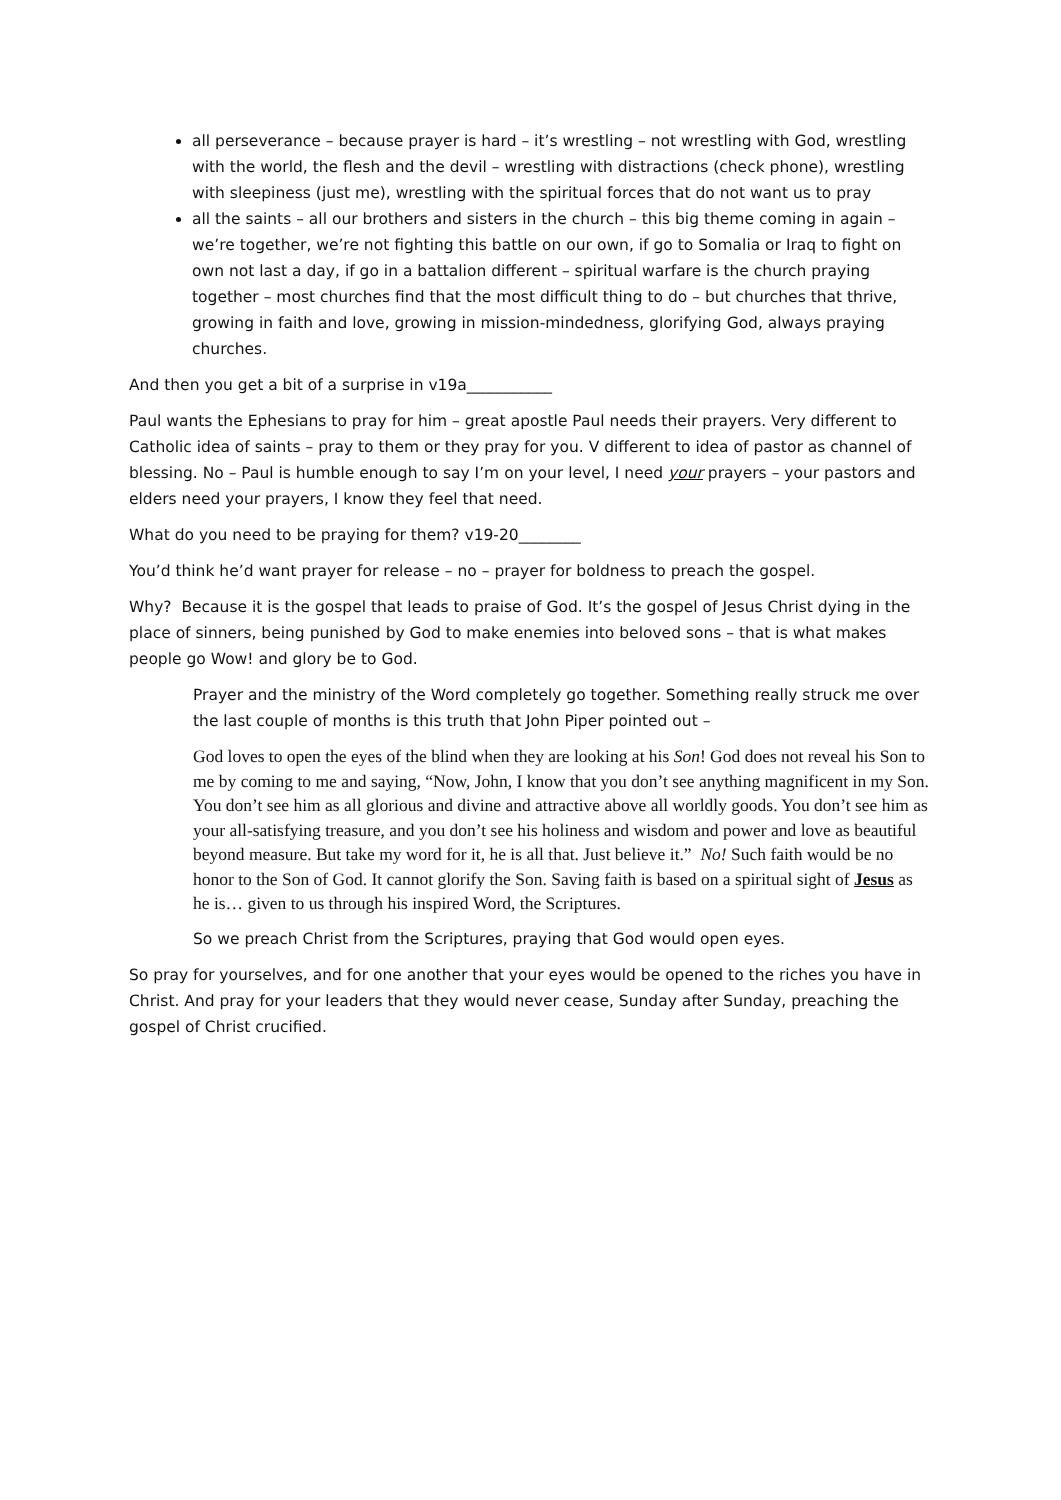all perseverance – because prayer is hard – it’s wrestling – not wrestling with God, wrestling with the world, the flesh and the devil – wrestling with distractions (check phone), wrestling with sleepiness (just me), wrestling with the spiritual forces that do not want us to pray
all the saints – all our brothers and sisters in the church – this big theme coming in again – we’re together, we’re not fighting this battle on our own, if go to Somalia or Iraq to fight on own not last a day, if go in a battalion different – spiritual warfare is the church praying together – most churches find that the most difficult thing to do – but churches that thrive, growing in faith and love, growing in mission-mindedness, glorifying God, always praying churches.
And then you get a bit of a surprise in v19a___________
Paul wants the Ephesians to pray for him – great apostle Paul needs their prayers. Very different to Catholic idea of saints – pray to them or they pray for you. V different to idea of pastor as channel of blessing. No – Paul is humble enough to say I’m on your level, I need your prayers – your pastors and elders need your prayers, I know they feel that need.
What do you need to be praying for them? v19-20________
You’d think he’d want prayer for release – no – prayer for boldness to preach the gospel.
Why? Because it is the gospel that leads to praise of God. It’s the gospel of Jesus Christ dying in the place of sinners, being punished by God to make enemies into beloved sons – that is what makes people go Wow! and glory be to God.
Prayer and the ministry of the Word completely go together. Something really struck me over the last couple of months is this truth that John Piper pointed out –
God loves to open the eyes of the blind when they are looking at his Son! God does not reveal his Son to me by coming to me and saying, “Now, John, I know that you don’t see anything magnificent in my Son. You don’t see him as all glorious and divine and attractive above all worldly goods. You don’t see him as your all-satisfying treasure, and you don’t see his holiness and wisdom and power and love as beautiful beyond measure. But take my word for it, he is all that. Just believe it.” No! Such faith would be no honor to the Son of God. It cannot glorify the Son. Saving faith is based on a spiritual sight of Jesus as he is… given to us through his inspired Word, the Scriptures.
So we preach Christ from the Scriptures, praying that God would open eyes.
So pray for yourselves, and for one another that your eyes would be opened to the riches you have in Christ. And pray for your leaders that they would never cease, Sunday after Sunday, preaching the gospel of Christ crucified.